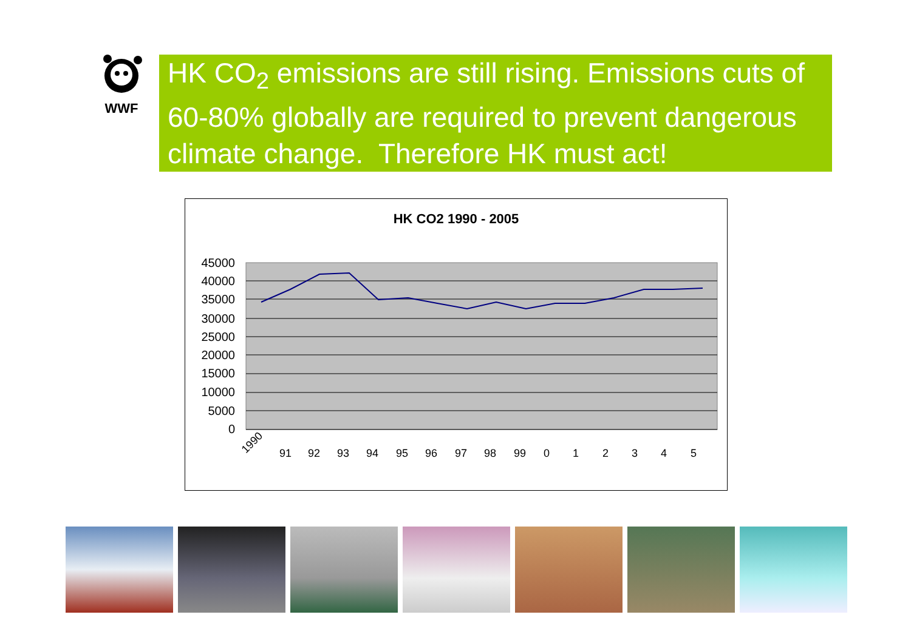WWF
HK CO<sub>2</sub> emissions are still rising. Emissions cuts of 60-80% globally are required to prevent dangerous climate change. Therefore HK must act!
HK CO2 1990 - 2005
45000
40000
35000
30000
25000
20000
15000
10000
5000
0
1990
91
92
93
94
95
96
97
98
99
0
1
2
3
4
5